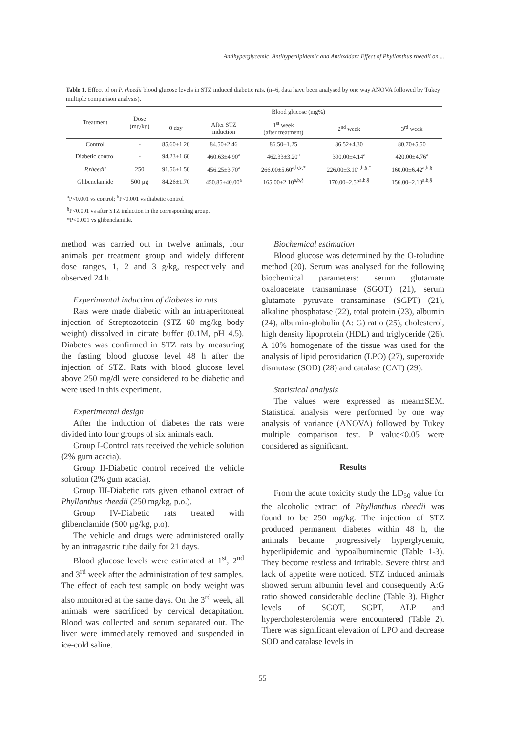Antihyperglycemic, Antihyperlipidemic and Antioxidant Effect of Phyllanthus rheedii on ...
Table 1. Effect of on P. rheedii blood glucose levels in STZ induced diabetic rats. (n=6, data have been analysed by one way ANOVA followed by Tukey multiple comparison analysis).
| Treatment | Dose (mg/kg) | Blood glucose (mg%) | | | | |
| --- | --- | --- | --- | --- | --- | --- |
| | | 0 day | After STZ induction | 1<sup>st</sup> week (after treatment) | 2<sup>nd</sup> week | 3<sup>rd</sup> week |
| Control | - | 85.60±1.20 | 84.50±2.46 | 86.50±1.25 | 86.52±4.30 | 80.70±5.50 |
| Diabetic control | - | 94.23±1.60 | 460.63±4.90<sup>a</sup> | 462.33±3.20<sup>a</sup> | 390.00±4.14<sup>a</sup> | 420.00±4.76<sup>a</sup> |
| P.rheedii | 250 | 91.56±1.50 | 456.25±3.70<sup>a</sup> | 266.00±5.60<sup>a,b,§,*</sup> | 226.00±3.10<sup>a,b,§,*</sup> | 160.00±6.42<sup>a,b,§</sup> |
| Glibenclamide | 500 µg | 84.26±1.70 | 450.85±40.00<sup>a</sup> | 165.00±2.10<sup>a,b,§</sup> | 170.00±2.52<sup>a,b,§</sup> | 156.00±2.10<sup>a,b,§</sup> |
<sup>a</sup> P<0.001 vs control; <sup>b</sup>P<0.001 vs diabetic control
<sup>§</sup> P<0.001 vs after STZ induction in the corresponding group.
*P<0.001 vs glibenclamide.
method was carried out in twelve animals, four animals per treatment group and widely different dose ranges, 1, 2 and 3 g/kg, respectively and observed 24 h.
Experimental induction of diabetes in rats
Rats were made diabetic with an intraperitoneal injection of Streptozotocin (STZ 60 mg/kg body weight) dissolved in citrate buffer (0.1M, pH 4.5). Diabetes was confirmed in STZ rats by measuring the fasting blood glucose level 48 h after the injection of STZ. Rats with blood glucose level above 250 mg/dl were considered to be diabetic and were used in this experiment.
Experimental design
After the induction of diabetes the rats were divided into four groups of six animals each.
Group I-Control rats received the vehicle solution (2% gum acacia).
Group II-Diabetic control received the vehicle solution (2% gum acacia).
Group III-Diabetic rats given ethanol extract of Phyllanthus rheedii (250 mg/kg, p.o.).
Group IV-Diabetic rats treated with glibenclamide (500 µg/kg, p.o).
The vehicle and drugs were administered orally by an intragastric tube daily for 21 days.
Blood glucose levels were estimated at 1<sup>st</sup>, 2<sup>nd</sup> and 3<sup>rd</sup> week after the administration of test samples. The effect of each test sample on body weight was also monitored at the same days. On the 3<sup>rd</sup> week, all animals were sacrificed by cervical decapitation. Blood was collected and serum separated out. The liver were immediately removed and suspended in ice-cold saline.
Biochemical estimation
Blood glucose was determined by the O-toludine method (20). Serum was analysed for the following biochemical parameters: serum glutamate oxaloacetate transaminase (SGOT) (21), serum glutamate pyruvate transaminase (SGPT) (21), alkaline phosphatase (22), total protein (23), albumin (24), albumin-globulin (A: G) ratio (25), cholesterol, high density lipoprotein (HDL) and triglyceride (26). A 10% homogenate of the tissue was used for the analysis of lipid peroxidation (LPO) (27), superoxide dismutase (SOD) (28) and catalase (CAT) (29).
Statistical analysis
The values were expressed as mean±SEM. Statistical analysis were performed by one way analysis of variance (ANOVA) followed by Tukey multiple comparison test. P value<0.05 were considered as significant.
Results
From the acute toxicity study the LD<sub>50</sub> value for the alcoholic extract of Phyllanthus rheedii was found to be 250 mg/kg. The injection of STZ produced permanent diabetes within 48 h, the animals became progressively hyperglycemic, hyperlipidemic and hypoalbuminemic (Table 1-3). They become restless and irritable. Severe thirst and lack of appetite were noticed. STZ induced animals showed serum albumin level and consequently A:G ratio showed considerable decline (Table 3). Higher levels of SGOT, SGPT, ALP and hypercholesterolemia were encountered (Table 2). There was significant elevation of LPO and decrease SOD and catalase levels in
55